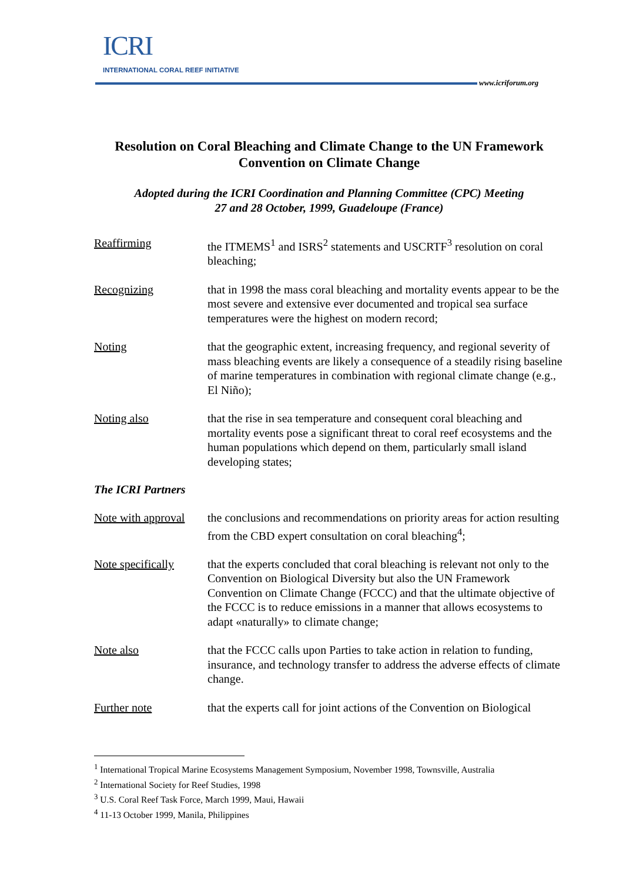ICRI
INTERNATIONAL CORAL REEF INITIATIVE
www.icriforum.org
Resolution on Coral Bleaching and Climate Change to the UN Framework Convention on Climate Change
Adopted during the ICRI Coordination and Planning Committee (CPC) Meeting
27 and 28 October, 1999, Guadeloupe (France)
Reaffirming the ITMEMS<sup>1</sup> and ISRS<sup>2</sup> statements and USCRTF<sup>3</sup> resolution on coral bleaching;
Recognizing that in 1998 the mass coral bleaching and mortality events appear to be the most severe and extensive ever documented and tropical sea surface temperatures were the highest on modern record;
Noting that the geographic extent, increasing frequency, and regional severity of mass bleaching events are likely a consequence of a steadily rising baseline of marine temperatures in combination with regional climate change (e.g., El Niño);
Noting also that the rise in sea temperature and consequent coral bleaching and mortality events pose a significant threat to coral reef ecosystems and the human populations which depend on them, particularly small island developing states;
The ICRI Partners
Note with approval
the conclusions and recommendations on priority areas for action resulting from the CBD expert consultation on coral bleaching<sup>4</sup>;
Note specifically
that the experts concluded that coral bleaching is relevant not only to the Convention on Biological Diversity but also the UN Framework Convention on Climate Change (FCCC) and that the ultimate objective of the FCCC is to reduce emissions in a manner that allows ecosystems to adapt «naturally» to climate change;
Note also that the FCCC calls upon Parties to take action in relation to funding, insurance, and technology transfer to address the adverse effects of climate change.
Further note that the experts call for joint actions of the Convention on Biological
<sup>1</sup> International Tropical Marine Ecosystems Management Symposium, November 1998, Townsville, Australia
<sup>2</sup> International Society for Reef Studies, 1998
<sup>3</sup> U.S. Coral Reef Task Force, March 1999, Maui, Hawaii
<sup>4</sup> 11-13 October 1999, Manila, Philippines